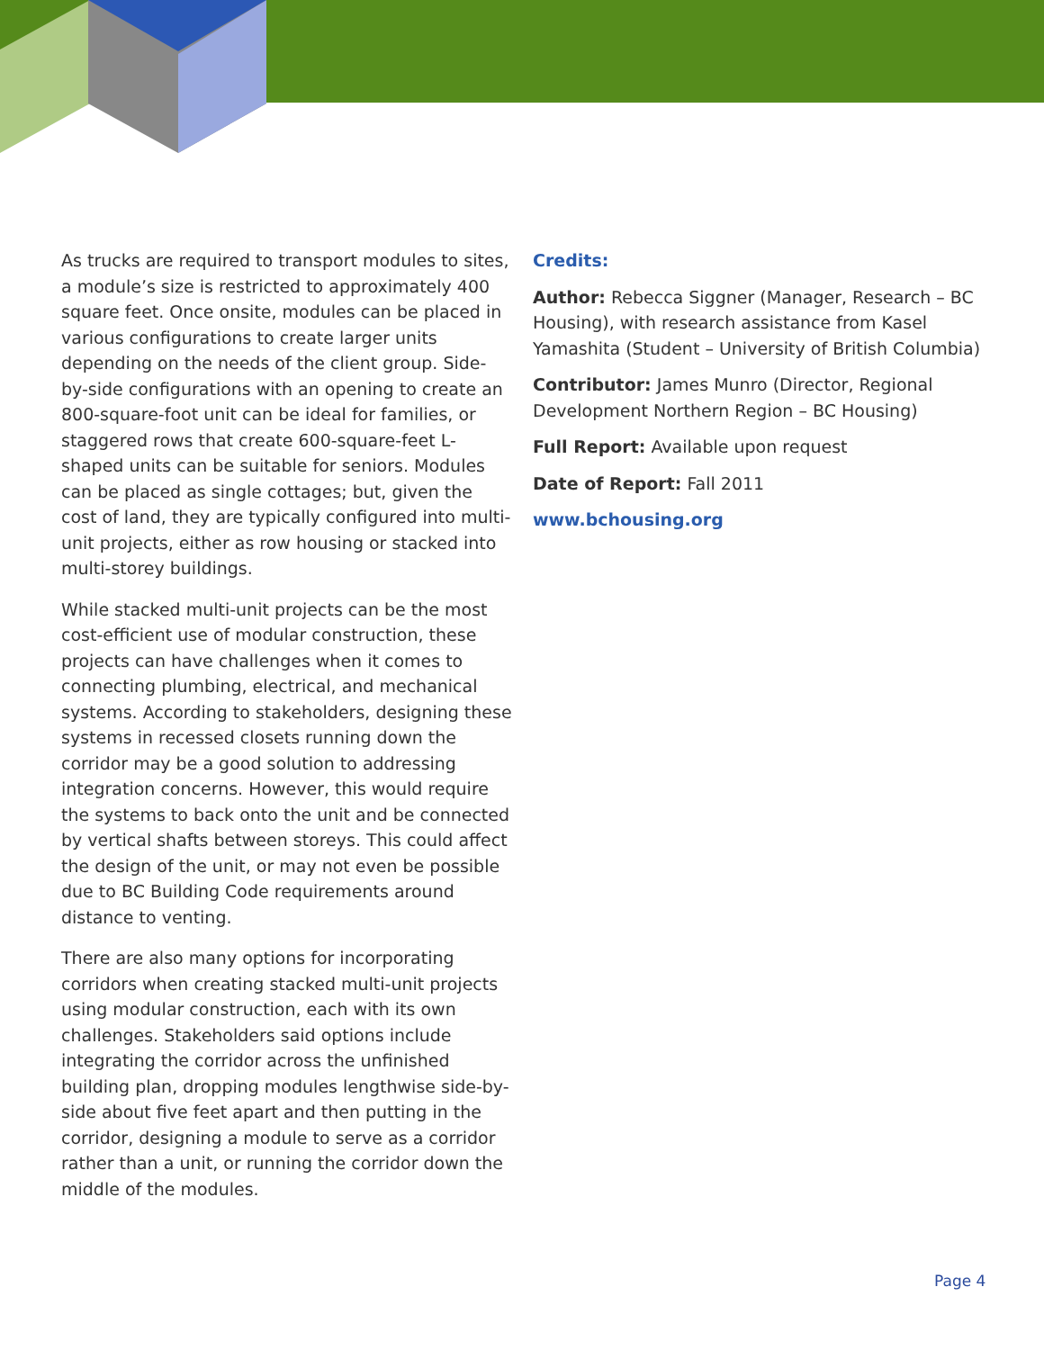As trucks are required to transport modules to sites, a module’s size is restricted to approximately 400 square feet. Once onsite, modules can be placed in various configurations to create larger units depending on the needs of the client group. Side-by-side configurations with an opening to create an 800-square-foot unit can be ideal for families, or staggered rows that create 600-square-feet L-shaped units can be suitable for seniors. Modules can be placed as single cottages; but, given the cost of land, they are typically configured into multi-unit projects, either as row housing or stacked into multi-storey buildings.
While stacked multi-unit projects can be the most cost-efficient use of modular construction, these projects can have challenges when it comes to connecting plumbing, electrical, and mechanical systems. According to stakeholders, designing these systems in recessed closets running down the corridor may be a good solution to addressing integration concerns. However, this would require the systems to back onto the unit and be connected by vertical shafts between storeys. This could affect the design of the unit, or may not even be possible due to BC Building Code requirements around distance to venting.
There are also many options for incorporating corridors when creating stacked multi-unit projects using modular construction, each with its own challenges. Stakeholders said options include integrating the corridor across the unfinished building plan, dropping modules lengthwise side-by-side about five feet apart and then putting in the corridor, designing a module to serve as a corridor rather than a unit, or running the corridor down the middle of the modules.
Credits:
Author: Rebecca Siggner (Manager, Research – BC Housing), with research assistance from Kasel Yamashita (Student – University of British Columbia)
Contributor: James Munro (Director, Regional Development Northern Region – BC Housing)
Full Report: Available upon request
Date of Report: Fall 2011
www.bchousing.org
Page 4